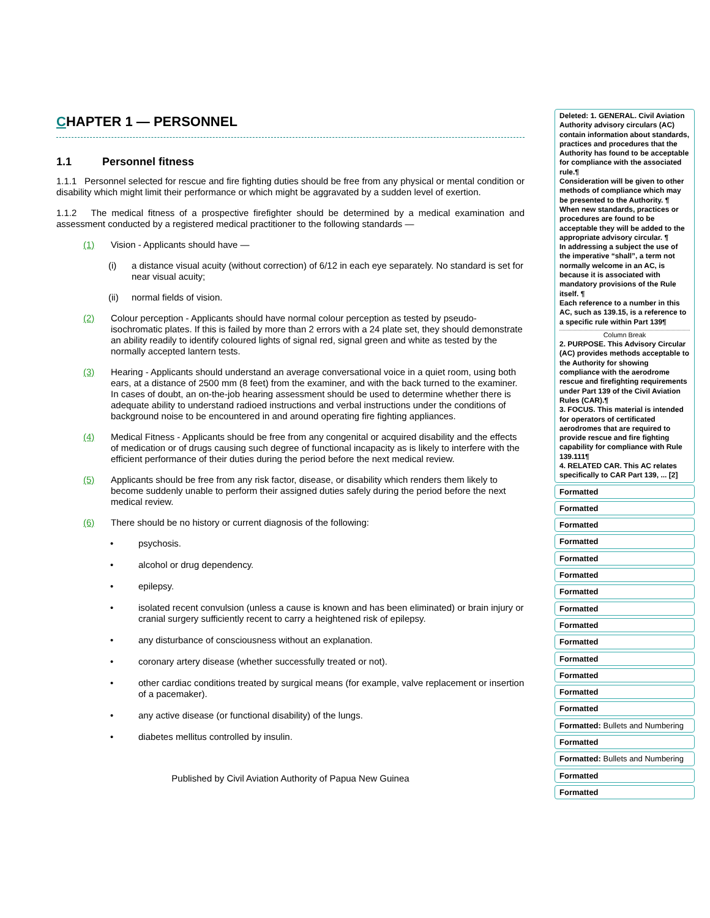CHAPTER 1 — PERSONNEL
1.1 Personnel fitness
1.1.1 Personnel selected for rescue and fire fighting duties should be free from any physical or mental condition or disability which might limit their performance or which might be aggravated by a sudden level of exertion.
1.1.2 The medical fitness of a prospective firefighter should be determined by a medical examination and assessment conducted by a registered medical practitioner to the following standards —
(1) Vision - Applicants should have —
(i) a distance visual acuity (without correction) of 6/12 in each eye separately. No standard is set for near visual acuity;
(ii) normal fields of vision.
(2) Colour perception - Applicants should have normal colour perception as tested by pseudo-isochromatic plates. If this is failed by more than 2 errors with a 24 plate set, they should demonstrate an ability readily to identify coloured lights of signal red, signal green and white as tested by the normally accepted lantern tests.
(3) Hearing - Applicants should understand an average conversational voice in a quiet room, using both ears, at a distance of 2500 mm (8 feet) from the examiner, and with the back turned to the examiner. In cases of doubt, an on-the-job hearing assessment should be used to determine whether there is adequate ability to understand radioed instructions and verbal instructions under the conditions of background noise to be encountered in and around operating fire fighting appliances.
(4) Medical Fitness - Applicants should be free from any congenital or acquired disability and the effects of medication or of drugs causing such degree of functional incapacity as is likely to interfere with the efficient performance of their duties during the period before the next medical review.
(5) Applicants should be free from any risk factor, disease, or disability which renders them likely to become suddenly unable to perform their assigned duties safely during the period before the next medical review.
(6) There should be no history or current diagnosis of the following:
• psychosis.
• alcohol or drug dependency.
• epilepsy.
• isolated recent convulsion (unless a cause is known and has been eliminated) or brain injury or cranial surgery sufficiently recent to carry a heightened risk of epilepsy.
• any disturbance of consciousness without an explanation.
• coronary artery disease (whether successfully treated or not).
• other cardiac conditions treated by surgical means (for example, valve replacement or insertion of a pacemaker).
• any active disease (or functional disability) of the lungs.
• diabetes mellitus controlled by insulin.
Published by Civil Aviation Authority of Papua New Guinea
Deleted: 1. GENERAL. Civil Aviation Authority advisory circulars (AC) contain information about standards, practices and procedures that the Authority has found to be acceptable for compliance with the associated rule.¶
Consideration will be given to other methods of compliance which may be presented to the Authority. ¶
When new standards, practices or procedures are found to be acceptable they will be added to the appropriate advisory circular. ¶
In addressing a subject the use of the imperative “shall”, a term not normally welcome in an AC, is because it is associated with mandatory provisions of the Rule itself. ¶
Each reference to a number in this AC, such as 139.15, is a reference to a specific rule within Part 139¶
Column Break
2. PURPOSE. This Advisory Circular (AC) provides methods acceptable to the Authority for showing compliance with the aerodrome rescue and firefighting requirements under Part 139 of the Civil Aviation Rules (CAR).¶
3. FOCUS. This material is intended for operators of certificated aerodromes that are required to provide rescue and fire fighting capability for compliance with Rule 139.111¶
4. RELATED CAR. This AC relates specifically to CAR Part 139, ... [2]
Formatted
Formatted
Formatted
Formatted
Formatted
Formatted
Formatted
Formatted
Formatted
Formatted
Formatted
Formatted
Formatted
Formatted
Formatted: Bullets and Numbering
Formatted
Formatted: Bullets and Numbering
Formatted
Formatted